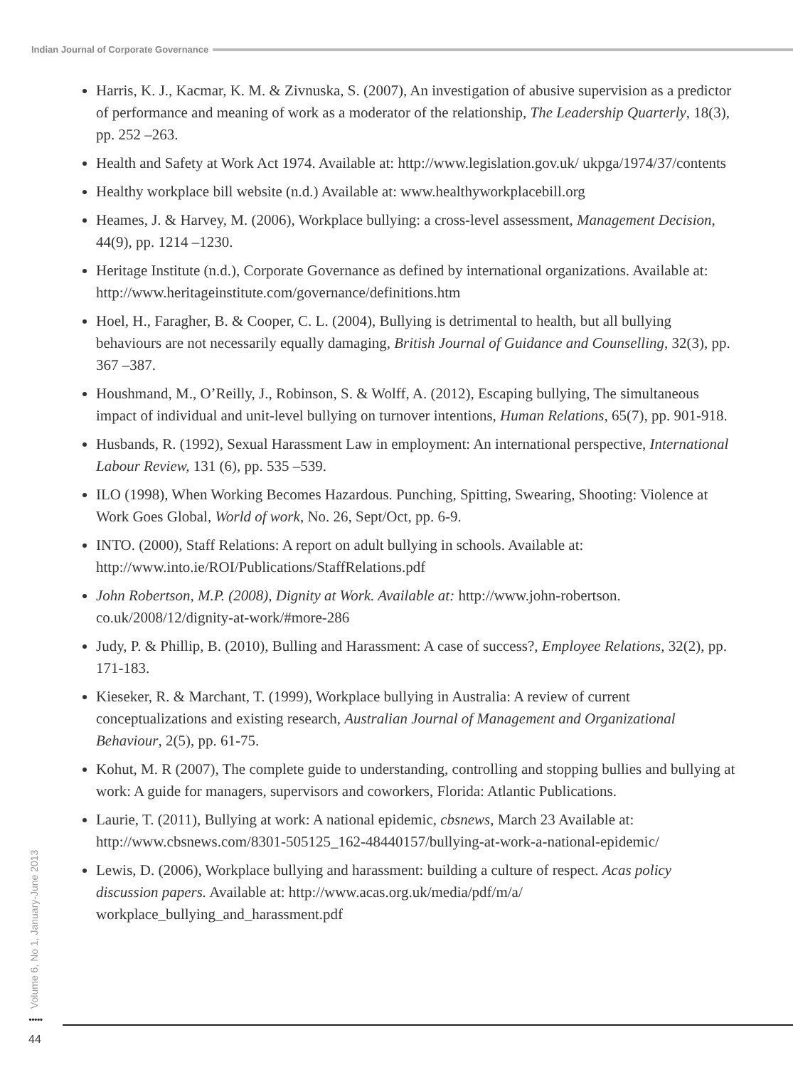Indian Journal of Corporate Governance
Harris, K. J., Kacmar, K. M. & Zivnuska, S. (2007), An investigation of abusive supervision as a predictor of performance and meaning of work as a moderator of the relationship, The Leadership Quarterly, 18(3), pp. 252 –263.
Health and Safety at Work Act 1974. Available at: http://www.legislation.gov.uk/ ukpga/1974/37/contents
Healthy workplace bill website (n.d.) Available at: www.healthyworkplacebill.org
Heames, J. & Harvey, M. (2006), Workplace bullying: a cross-level assessment, Management Decision, 44(9), pp. 1214 –1230.
Heritage Institute (n.d.), Corporate Governance as defined by international organizations. Available at: http://www.heritageinstitute.com/governance/definitions.htm
Hoel, H., Faragher, B. & Cooper, C. L. (2004), Bullying is detrimental to health, but all bullying behaviours are not necessarily equally damaging, British Journal of Guidance and Counselling, 32(3), pp. 367 –387.
Houshmand, M., O’Reilly, J., Robinson, S. & Wolff, A. (2012), Escaping bullying, The simultaneous impact of individual and unit-level bullying on turnover intentions, Human Relations, 65(7), pp. 901-918.
Husbands, R. (1992), Sexual Harassment Law in employment: An international perspective, International Labour Review, 131 (6), pp. 535 –539.
ILO (1998), When Working Becomes Hazardous. Punching, Spitting, Swearing, Shooting: Violence at Work Goes Global, World of work, No. 26, Sept/Oct, pp. 6-9.
INTO. (2000), Staff Relations: A report on adult bullying in schools. Available at: http://www.into.ie/ROI/Publications/StaffRelations.pdf
John Robertson, M.P. (2008), Dignity at Work. Available at: http://www.john-robertson. co.uk/2008/12/dignity-at-work/#more-286
Judy, P. & Phillip, B. (2010), Bulling and Harassment: A case of success?, Employee Relations, 32(2), pp. 171-183.
Kieseker, R. & Marchant, T. (1999), Workplace bullying in Australia: A review of current conceptualizations and existing research, Australian Journal of Management and Organizational Behaviour, 2(5), pp. 61-75.
Kohut, M. R (2007), The complete guide to understanding, controlling and stopping bullies and bullying at work: A guide for managers, supervisors and coworkers, Florida: Atlantic Publications.
Laurie, T. (2011), Bullying at work: A national epidemic, cbsnews, March 23 Available at: http://www.cbsnews.com/8301-505125_162-48440157/bullying-at-work-a-national-epidemic/
Lewis, D. (2006), Workplace bullying and harassment: building a culture of respect. Acas policy discussion papers. Available at: http://www.acas.org.uk/media/pdf/m/a/ workplace_bullying_and_harassment.pdf
Volume 6, No 1, January-June 2013
•••••
44